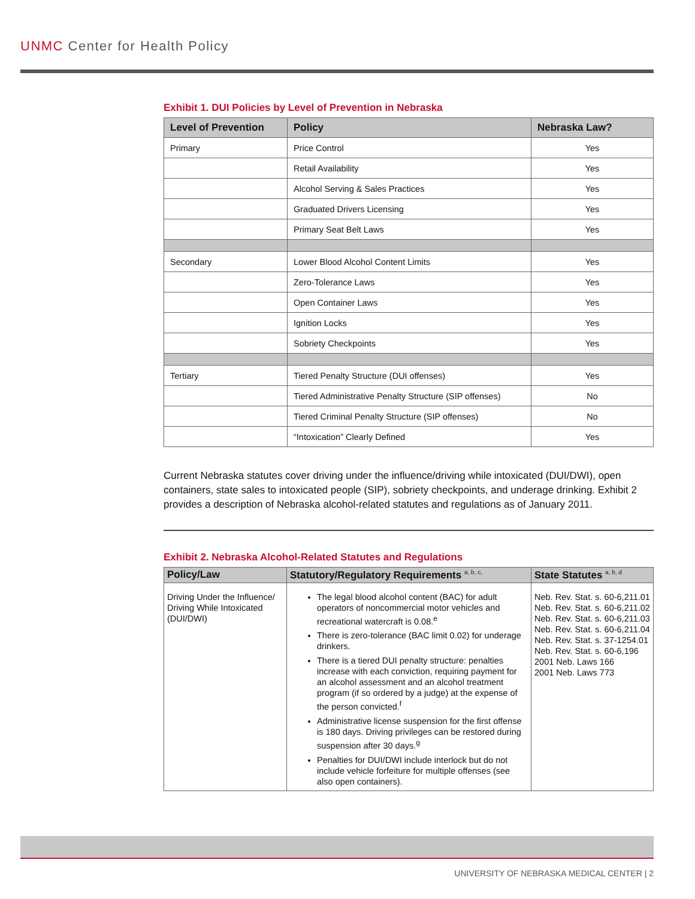UNMC Center for Health Policy
Exhibit 1. DUI Policies by Level of Prevention in Nebraska
| Level of Prevention | Policy | Nebraska Law? |
| --- | --- | --- |
| Primary | Price Control | Yes |
| | Retail Availability | Yes |
| | Alcohol Serving & Sales Practices | Yes |
| | Graduated Drivers Licensing | Yes |
| | Primary Seat Belt Laws | Yes |
| Secondary | Lower Blood Alcohol Content Limits | Yes |
| | Zero-Tolerance Laws | Yes |
| | Open Container Laws | Yes |
| | Ignition Locks | Yes |
| | Sobriety Checkpoints | Yes |
| Tertiary | Tiered Penalty Structure (DUI offenses) | Yes |
| | Tiered Administrative Penalty Structure (SIP offenses) | No |
| | Tiered Criminal Penalty Structure (SIP offenses) | No |
| | “Intoxication” Clearly Defined | Yes |
Current Nebraska statutes cover driving under the influence/driving while intoxicated (DUI/DWI), open containers, state sales to intoxicated people (SIP), sobriety checkpoints, and underage drinking. Exhibit 2 provides a description of Nebraska alcohol-related statutes and regulations as of January 2011.
Exhibit 2. Nebraska Alcohol-Related Statutes and Regulations
| Policy/Law | Statutory/Regulatory Requirements <sup>a, b, c,</sup> | State Statutes <sup>a, b, d</sup> |
| --- | --- | --- |
| Driving Under the Influence/ Driving While Intoxicated (DUI/DWI) | The legal blood alcohol content (BAC) for adult operators of noncommercial motor vehicles and recreational watercraft is 0.08.<sup>e</sup> There is zero-tolerance (BAC limit 0.02) for underage drinkers. There is a tiered DUI penalty structure: penalties increase with each conviction, requiring payment for an alcohol assessment and an alcohol treatment program (if so ordered by a judge) at the expense of the person convicted.<sup>f</sup> Administrative license suspension for the first offense is 180 days. Driving privileges can be restored during suspension after 30 days.<sup>g</sup> Penalties for DUI/DWI include interlock but do not include vehicle forfeiture for multiple offenses (see also open containers). | Neb. Rev. Stat. s. 60-6,211.01 Neb. Rev. Stat. s. 60-6,211.02 Neb. Rev. Stat. s. 60-6,211.03 Neb. Rev. Stat. s. 60-6,211.04 Neb. Rev. Stat. s. 37-1254.01 Neb. Rev. Stat. s. 60-6,196 2001 Neb. Laws 166 2001 Neb. Laws 773 |
UNIVERSITY OF NEBRASKA MEDICAL CENTER | 2